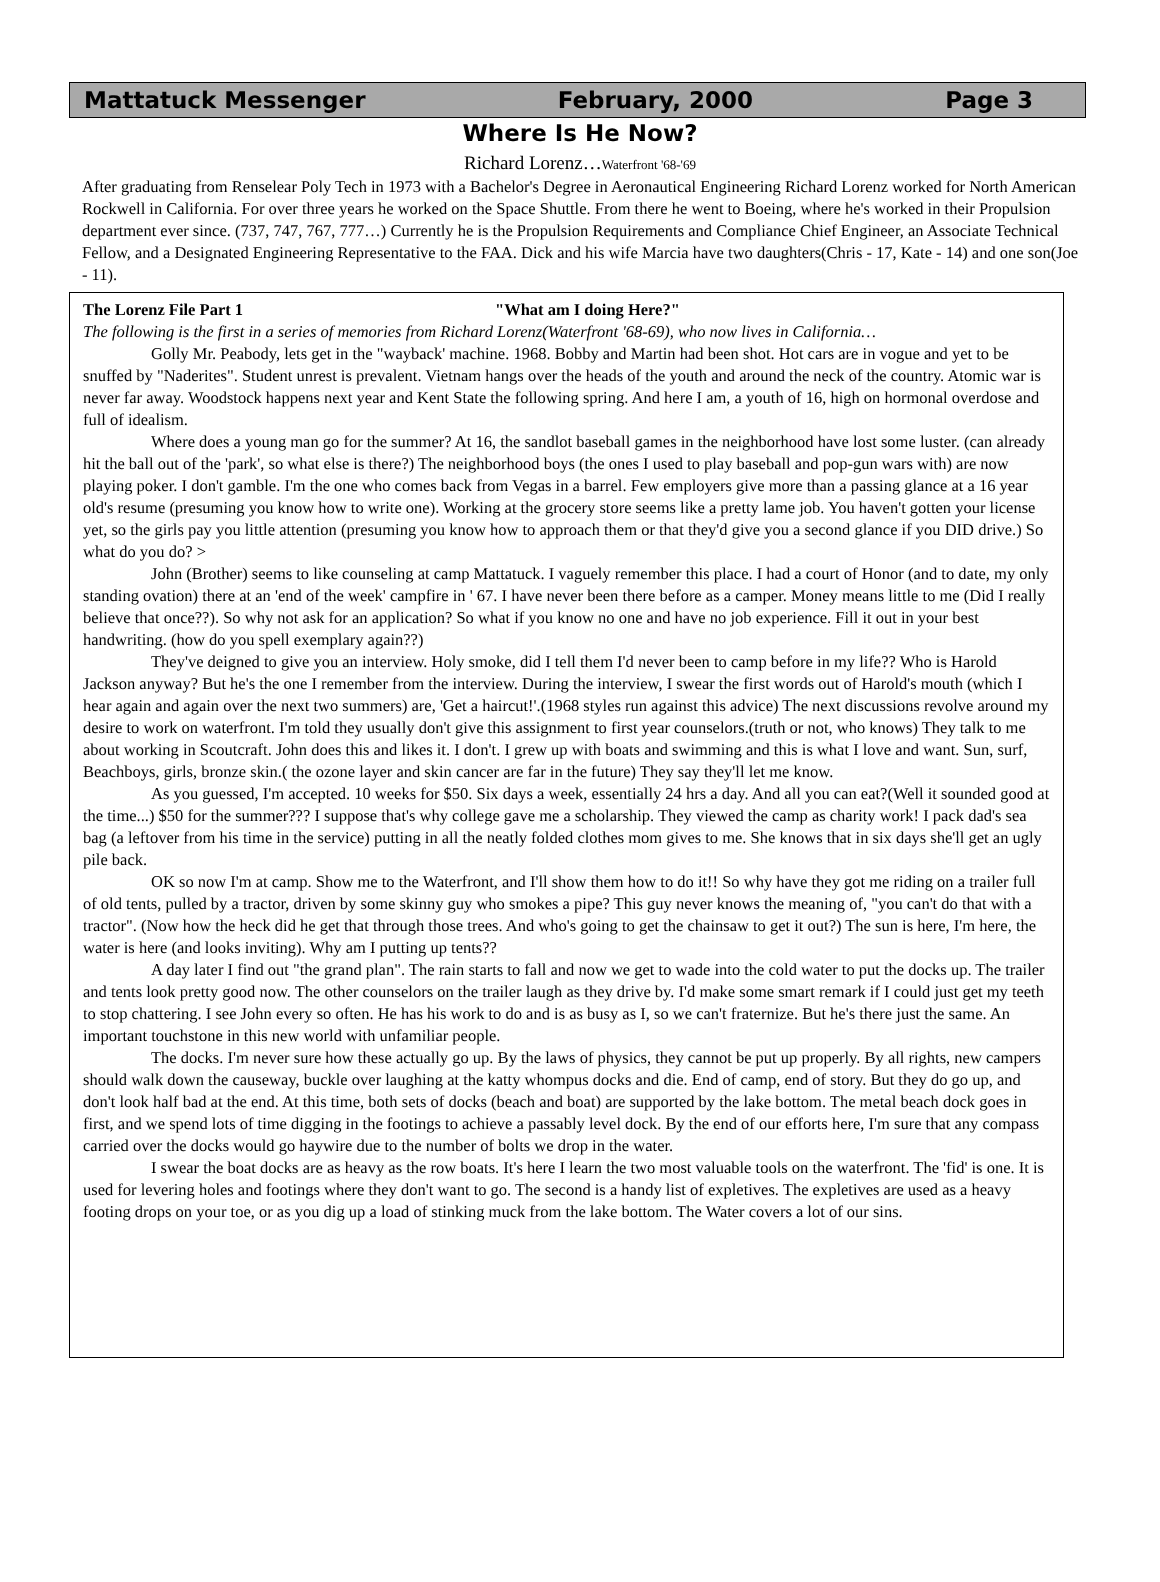Mattatuck Messenger February, 2000 Page 3
Where Is He Now?
Richard Lorenz…Waterfront '68-'69
After graduating from Renselear Poly Tech in 1973 with a Bachelor's Degree in Aeronautical Engineering Richard Lorenz worked for North American Rockwell in California. For over three years he worked on the Space Shuttle. From there he went to Boeing, where he's worked in their Propulsion department ever since. (737, 747, 767, 777…) Currently he is the Propulsion Requirements and Compliance Chief Engineer, an Associate Technical Fellow, and a Designated Engineering Representative to the FAA. Dick and his wife Marcia have two daughters(Chris - 17, Kate - 14) and one son(Joe - 11).
The Lorenz File Part 1 "What am I doing Here?"
The following is the first in a series of memories from Richard Lorenz(Waterfront '68-69), who now lives in California…
Golly Mr. Peabody, lets get in the "wayback' machine. 1968. Bobby and Martin had been shot. Hot cars are in vogue and yet to be snuffed by "Naderites". Student unrest is prevalent. Vietnam hangs over the heads of the youth and around the neck of the country. Atomic war is never far away. Woodstock happens next year and Kent State the following spring. And here I am, a youth of 16, high on hormonal overdose and full of idealism.
Where does a young man go for the summer? At 16, the sandlot baseball games in the neighborhood have lost some luster. (can already hit the ball out of the 'park', so what else is there?) The neighborhood boys (the ones I used to play baseball and pop-gun wars with) are now playing poker. I don't gamble. I'm the one who comes back from Vegas in a barrel. Few employers give more than a passing glance at a 16 year old's resume (presuming you know how to write one). Working at the grocery store seems like a pretty lame job. You haven't gotten your license yet, so the girls pay you little attention (presuming you know how to approach them or that they'd give you a second glance if you DID drive.) So what do you do? >
John (Brother) seems to like counseling at camp Mattatuck. I vaguely remember this place. I had a court of Honor (and to date, my only standing ovation) there at an 'end of the week' campfire in ' 67. I have never been there before as a camper. Money means little to me (Did I really believe that once??). So why not ask for an application? So what if you know no one and have no job experience. Fill it out in your best handwriting. (how do you spell exemplary again??)
They've deigned to give you an interview. Holy smoke, did I tell them I'd never been to camp before in my life?? Who is Harold Jackson anyway? But he's the one I remember from the interview. During the interview, I swear the first words out of Harold's mouth (which I hear again and again over the next two summers) are, 'Get a haircut!'.(1968 styles run against this advice) The next discussions revolve around my desire to work on waterfront. I'm told they usually don't give this assignment to first year counselors.(truth or not, who knows) They talk to me about working in Scoutcraft. John does this and likes it. I don't. I grew up with boats and swimming and this is what I love and want. Sun, surf, Beachboys, girls, bronze skin.( the ozone layer and skin cancer are far in the future) They say they'll let me know.
As you guessed, I'm accepted. 10 weeks for $50. Six days a week, essentially 24 hrs a day. And all you can eat?(Well it sounded good at the time...) $50 for the summer??? I suppose that's why college gave me a scholarship. They viewed the camp as charity work! I pack dad's sea bag (a leftover from his time in the service) putting in all the neatly folded clothes mom gives to me. She knows that in six days she'll get an ugly pile back.
OK so now I'm at camp. Show me to the Waterfront, and I'll show them how to do it!! So why have they got me riding on a trailer full of old tents, pulled by a tractor, driven by some skinny guy who smokes a pipe? This guy never knows the meaning of, "you can't do that with a tractor". (Now how the heck did he get that through those trees. And who's going to get the chainsaw to get it out?) The sun is here, I'm here, the water is here (and looks inviting). Why am I putting up tents??
A day later I find out "the grand plan". The rain starts to fall and now we get to wade into the cold water to put the docks up. The trailer and tents look pretty good now. The other counselors on the trailer laugh as they drive by. I'd make some smart remark if I could just get my teeth to stop chattering. I see John every so often. He has his work to do and is as busy as I, so we can't fraternize. But he's there just the same. An important touchstone in this new world with unfamiliar people.
The docks. I'm never sure how these actually go up. By the laws of physics, they cannot be put up properly. By all rights, new campers should walk down the causeway, buckle over laughing at the katty whompus docks and die. End of camp, end of story. But they do go up, and don't look half bad at the end. At this time, both sets of docks (beach and boat) are supported by the lake bottom. The metal beach dock goes in first, and we spend lots of time digging in the footings to achieve a passably level dock. By the end of our efforts here, I'm sure that any compass carried over the docks would go haywire due to the number of bolts we drop in the water.
I swear the boat docks are as heavy as the row boats. It's here I learn the two most valuable tools on the waterfront. The 'fid' is one. It is used for levering holes and footings where they don't want to go. The second is a handy list of expletives. The expletives are used as a heavy footing drops on your toe, or as you dig up a load of stinking muck from the lake bottom. The Water covers a lot of our sins.